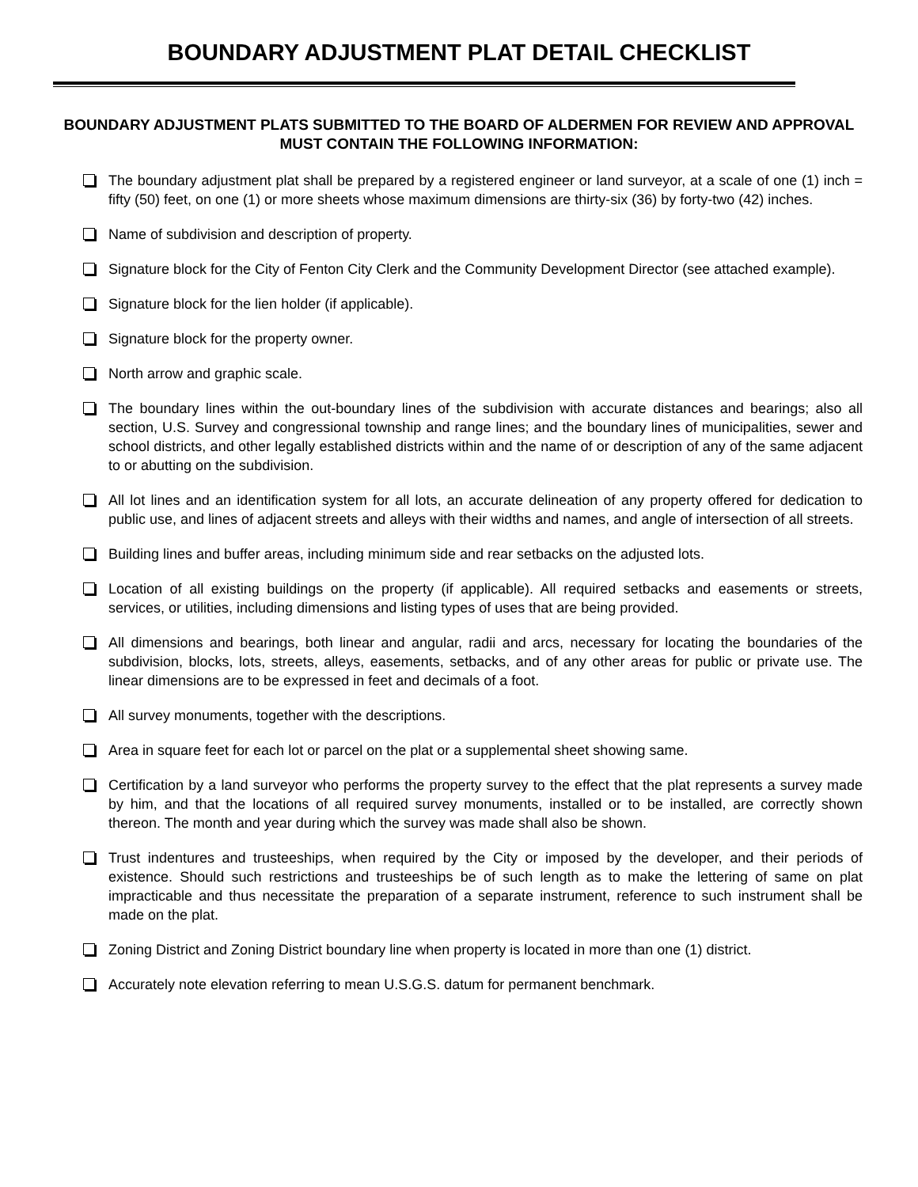BOUNDARY ADJUSTMENT PLAT DETAIL CHECKLIST
BOUNDARY ADJUSTMENT PLATS SUBMITTED TO THE BOARD OF ALDERMEN FOR REVIEW AND APPROVAL MUST CONTAIN THE FOLLOWING INFORMATION:
The boundary adjustment plat shall be prepared by a registered engineer or land surveyor, at a scale of one (1) inch = fifty (50) feet, on one (1) or more sheets whose maximum dimensions are thirty-six (36) by forty-two (42) inches.
Name of subdivision and description of property.
Signature block for the City of Fenton City Clerk and the Community Development Director (see attached example).
Signature block for the lien holder (if applicable).
Signature block for the property owner.
North arrow and graphic scale.
The boundary lines within the out-boundary lines of the subdivision with accurate distances and bearings; also all section, U.S. Survey and congressional township and range lines; and the boundary lines of municipalities, sewer and school districts, and other legally established districts within and the name of or description of any of the same adjacent to or abutting on the subdivision.
All lot lines and an identification system for all lots, an accurate delineation of any property offered for dedication to public use, and lines of adjacent streets and alleys with their widths and names, and angle of intersection of all streets.
Building lines and buffer areas, including minimum side and rear setbacks on the adjusted lots.
Location of all existing buildings on the property (if applicable). All required setbacks and easements or streets, services, or utilities, including dimensions and listing types of uses that are being provided.
All dimensions and bearings, both linear and angular, radii and arcs, necessary for locating the boundaries of the subdivision, blocks, lots, streets, alleys, easements, setbacks, and of any other areas for public or private use. The linear dimensions are to be expressed in feet and decimals of a foot.
All survey monuments, together with the descriptions.
Area in square feet for each lot or parcel on the plat or a supplemental sheet showing same.
Certification by a land surveyor who performs the property survey to the effect that the plat represents a survey made by him, and that the locations of all required survey monuments, installed or to be installed, are correctly shown thereon. The month and year during which the survey was made shall also be shown.
Trust indentures and trusteeships, when required by the City or imposed by the developer, and their periods of existence. Should such restrictions and trusteeships be of such length as to make the lettering of same on plat impracticable and thus necessitate the preparation of a separate instrument, reference to such instrument shall be made on the plat.
Zoning District and Zoning District boundary line when property is located in more than one (1) district.
Accurately note elevation referring to mean U.S.G.S. datum for permanent benchmark.